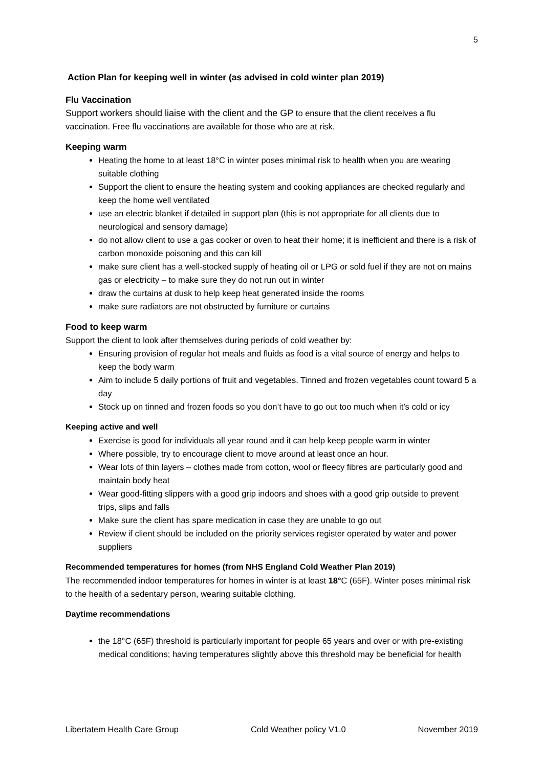5
Action Plan for keeping well in winter (as advised in cold winter plan 2019)
Flu Vaccination
Support workers should liaise with the client and the GP to ensure that the client receives a flu vaccination. Free flu vaccinations are available for those who are at risk.
Keeping warm
Heating the home to at least 18°C in winter poses minimal risk to health when you are wearing suitable clothing
Support the client to ensure the heating system and cooking appliances are checked regularly and keep the home well ventilated
use an electric blanket if detailed in support plan (this is not appropriate for all clients due to neurological and sensory damage)
do not allow client to use a gas cooker or oven to heat their home; it is inefficient and there is a risk of carbon monoxide poisoning and this can kill
make sure client has a well-stocked supply of heating oil or LPG or sold fuel if they are not on mains gas or electricity – to make sure they do not run out in winter
draw the curtains at dusk to help keep heat generated inside the rooms
make sure radiators are not obstructed by furniture or curtains
Food to keep warm
Support the client to look after themselves during periods of cold weather by:
Ensuring provision of regular hot meals and fluids as food is a vital source of energy and helps to keep the body warm
Aim to include 5 daily portions of fruit and vegetables. Tinned and frozen vegetables count toward 5 a day
Stock up on tinned and frozen foods so you don’t have to go out too much when it’s cold or icy
Keeping active and well
Exercise is good for individuals all year round and it can help keep people warm in winter
Where possible, try to encourage client to move around at least once an hour.
Wear lots of thin layers – clothes made from cotton, wool or fleecy fibres are particularly good and maintain body heat
Wear good-fitting slippers with a good grip indoors and shoes with a good grip outside to prevent trips, slips and falls
Make sure the client has spare medication in case they are unable to go out
Review if client should be included on the priority services register operated by water and power suppliers
Recommended temperatures for homes (from NHS England Cold Weather Plan 2019)
The recommended indoor temperatures for homes in winter is at least 18°C (65F). Winter poses minimal risk to the health of a sedentary person, wearing suitable clothing.
Daytime recommendations
the 18°C (65F) threshold is particularly important for people 65 years and over or with pre-existing medical conditions; having temperatures slightly above this threshold may be beneficial for health
Libertatem Health Care Group Cold Weather policy V1.0 November 2019